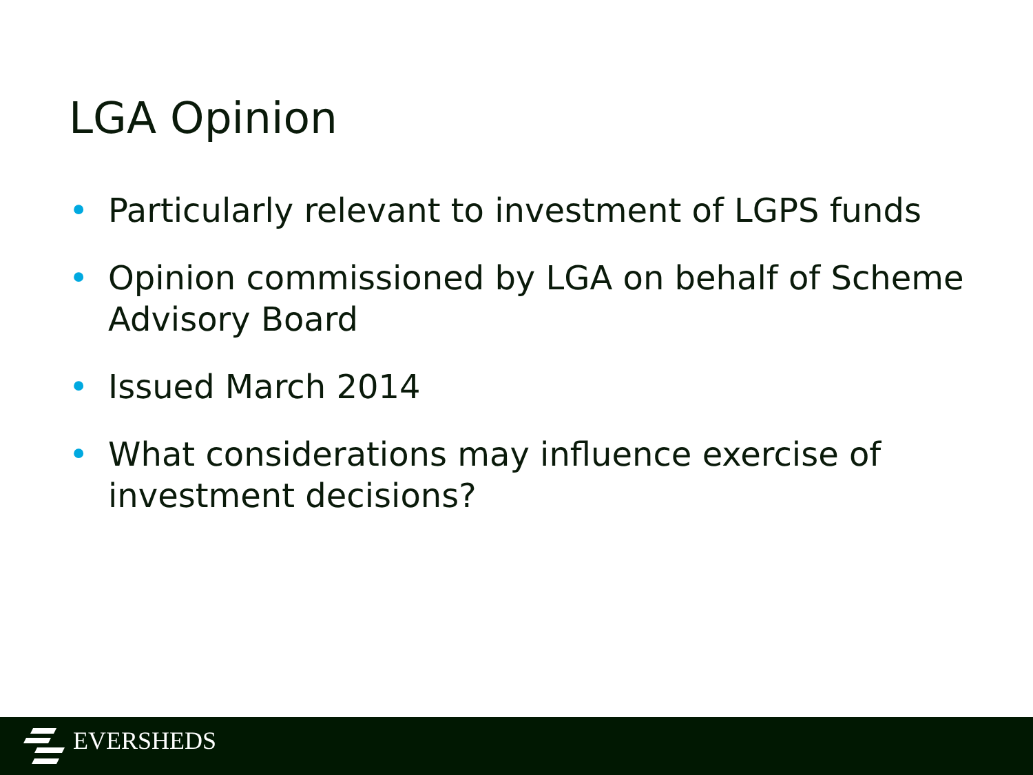LGA Opinion
• Particularly relevant to investment of LGPS funds
• Opinion commissioned by LGA on behalf of Scheme Advisory Board
• Issued March 2014
• What considerations may influence exercise of investment decisions?
EVERSHEDS